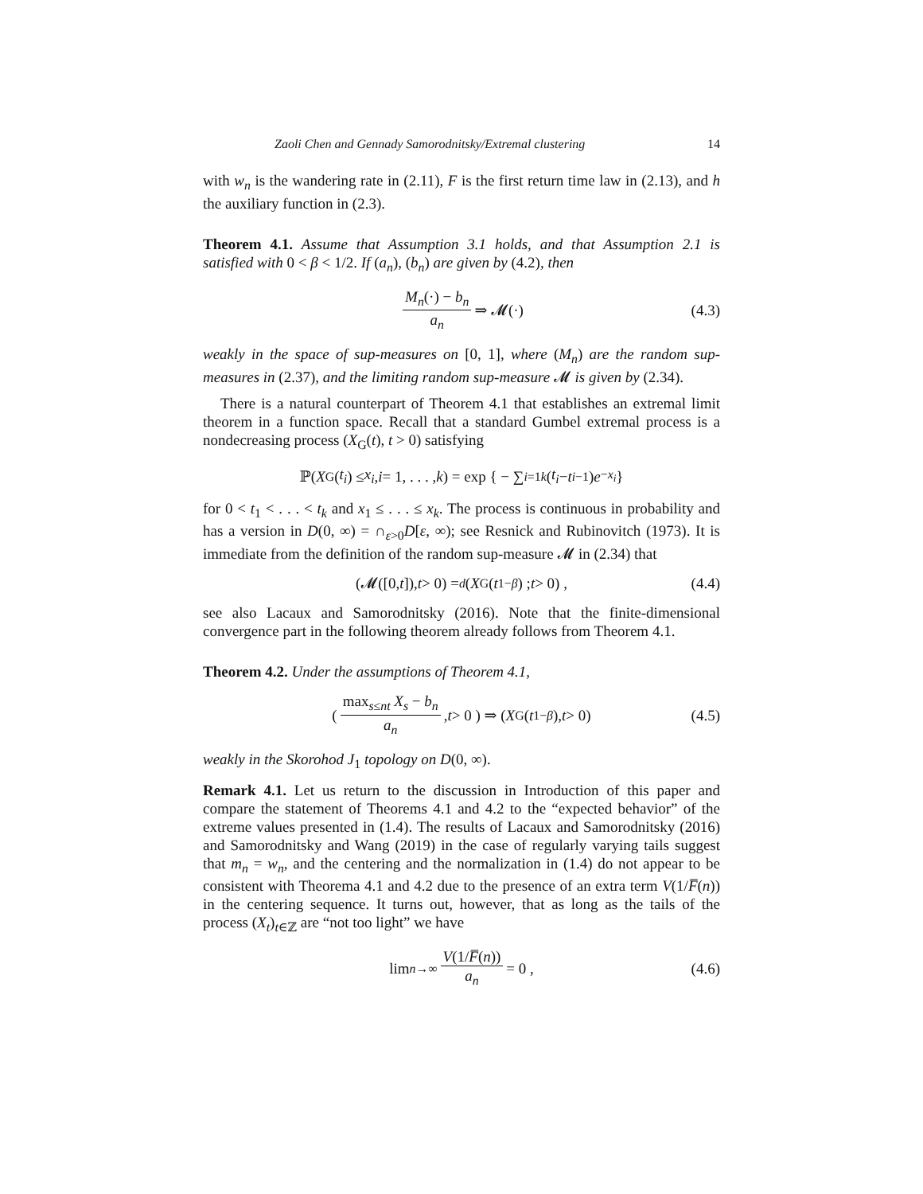Zaoli Chen and Gennady Samorodnitsky/Extremal clustering 14
with w<sub>n</sub> is the wandering rate in (2.11), F is the first return time law in (2.13), and h the auxiliary function in (2.3).
Theorem 4.1. Assume that Assumption 3.1 holds, and that Assumption 2.1 is satisfied with 0 < β < 1/2. If (a<sub>n</sub>), (b<sub>n</sub>) are given by (4.2), then
M<sub>n</sub>(·) − b<sub>n</sub> a<sub>n</sub> ⇒ 𝓜(·) (4.3)
weakly in the space of sup-measures on [0, 1], where (M<sub>n</sub>) are the random sup-measures in (2.37), and the limiting random sup-measure 𝓜 is given by (2.34).
There is a natural counterpart of Theorem 4.1 that establishes an extremal limit theorem in a function space. Recall that a standard Gumbel extremal process is a nondecreasing process (X<sub>G</sub>(t), t > 0) satisfying
ℙ(X<sub>G</sub>(t<sub>i</sub>) ≤ x<sub>i</sub>, i = 1, . . . , k) = exp { − ∑<sub>i=1</sub><sup>k</sup> (t<sub>i</sub> − t<sub>i−1</sub>) e<sup>−x<sub>i</sub></sup> }
for 0 < t<sub>1</sub> < . . . < t<sub>k</sub> and x<sub>1</sub> ≤ . . . ≤ x<sub>k</sub>. The process is continuous in probability and has a version in D(0, ∞) = ∩<sub>ε>0</sub>D[ε, ∞); see Resnick and Rubinovitch (1973). It is immediate from the definition of the random sup-measure 𝓜 in (2.34) that
(𝓜([0, t]), t > 0) =<sup>d</sup> (X<sub>G</sub>(t<sup>1−β</sup>) ; t > 0) , (4.4)
see also Lacaux and Samorodnitsky (2016). Note that the finite-dimensional convergence part in the following theorem already follows from Theorem 4.1.
Theorem 4.2. Under the assumptions of Theorem 4.1,
( max<sub>s≤nt</sub> X<sub>s</sub> − b<sub>n</sub> a<sub>n</sub>, t > 0 ) ⇒ (X<sub>G</sub>(t<sup>1−β</sup>), t > 0) (4.5)
weakly in the Skorohod J<sub>1</sub> topology on D(0, ∞).
Remark 4.1. Let us return to the discussion in Introduction of this paper and compare the statement of Theorems 4.1 and 4.2 to the “expected behavior” of the extreme values presented in (1.4). The results of Lacaux and Samorodnitsky (2016) and Samorodnitsky and Wang (2019) in the case of regularly varying tails suggest that m<sub>n</sub> = w<sub>n</sub>, and the centering and the normalization in (1.4) do not appear to be consistent with Theorema 4.1 and 4.2 due to the presence of an extra term V(1/F̅(n)) in the centering sequence. It turns out, however, that as long as the tails of the process (X<sub>t</sub>)<sub>t∈ℤ</sub> are “not too light” we have
lim<sub>n→∞</sub> V(1/F̅(n)) a<sub>n</sub> = 0 , (4.6)